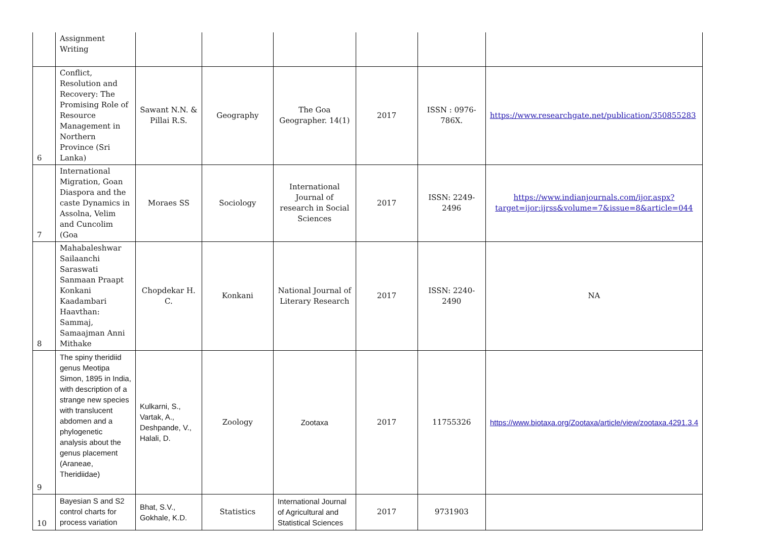| | Assignment Writing | | | | | | |
| 6 | Conflict, Resolution and Recovery: The Promising Role of Resource Management in Northern Province (Sri Lanka) | Sawant N.N. & Pillai R.S. | Geography | The Goa Geographer. 14(1) | 2017 | ISSN : 0976-786X. | https://www.researchgate.net/publication/350855283 |
| 7 | International Migration, Goan Diaspora and the caste Dynamics in Assolna, Velim and Cuncolim (Goa | Moraes SS | Sociology | International Journal of research in Social Sciences | 2017 | ISSN: 2249-2496 | https://www.indianjournals.com/ijor.aspx?target=ijor:ijrss&volume=7&issue=8&article=044 |
| 8 | Mahabaleshwar Sailaanchi Saraswati Sanmaan Praapt Konkani Kaadambari Haavthan: Sammaj, Samaajman Anni Mithake | Chopdekar H. C. | Konkani | National Journal of Literary Research | 2017 | ISSN: 2240-2490 | NA |
| 9 | The spiny theridiid genus Meotipa Simon, 1895 in India, with description of a strange new species with translucent abdomen and a phylogenetic analysis about the genus placement (Araneae, Theridiidae) | Kulkarni, S., Vartak, A., Deshpande, V., Halali, D. | Zoology | Zootaxa | 2017 | 11755326 | https://www.biotaxa.org/Zootaxa/article/view/zootaxa.4291.3.4 |
| 10 | Bayesian S and S2 control charts for process variation | Bhat, S.V., Gokhale, K.D. | Statistics | International Journal of Agricultural and Statistical Sciences | 2017 | 9731903 | |